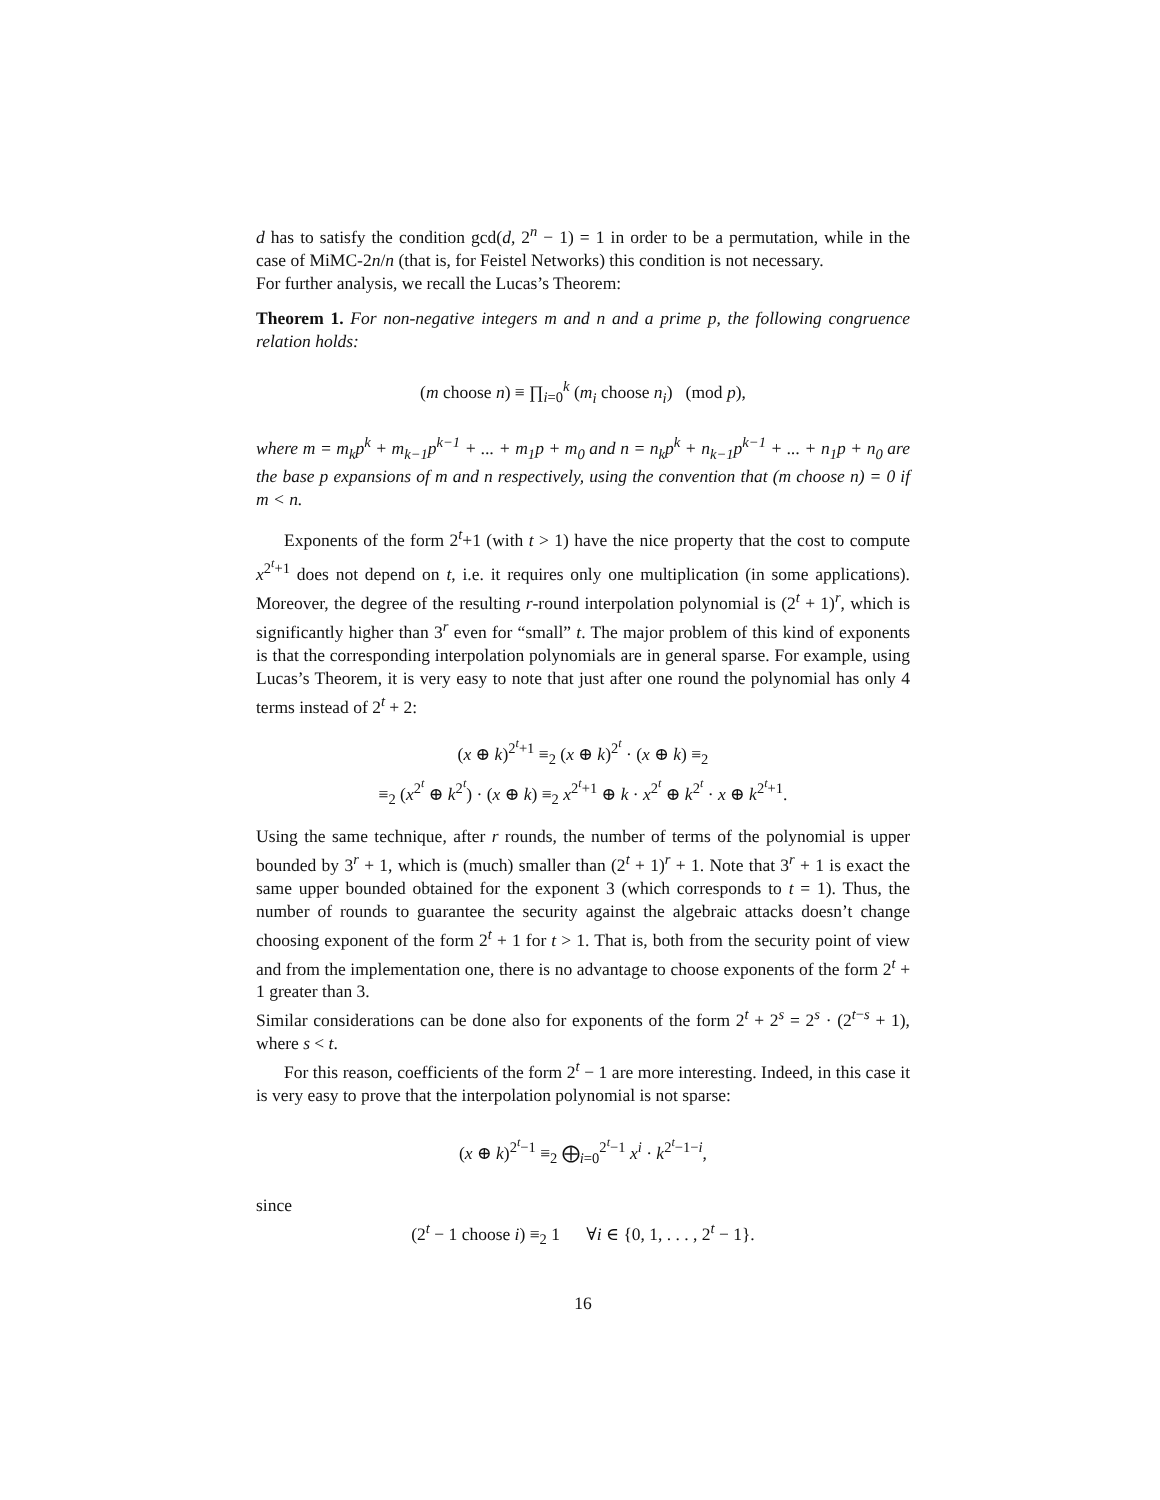d has to satisfy the condition gcd(d, 2<sup>n</sup> − 1) = 1 in order to be a permutation, while in the case of MiMC-2n/n (that is, for Feistel Networks) this condition is not necessary.
For further analysis, we recall the Lucas’s Theorem:
Theorem 1. For non-negative integers m and n and a prime p, the following congruence relation holds:
(m choose n) ≡ ∏<sub>i=0</sub><sup>k</sup> (m<sub>i</sub> choose n<sub>i</sub>) (mod p),
where m = m<sub>k</sub>p<sup>k</sup> + m<sub>k−1</sub>p<sup>k−1</sup> + ... + m<sub>1</sub>p + m<sub>0</sub> and n = n<sub>k</sub>p<sup>k</sup> + n<sub>k−1</sub>p<sup>k−1</sup> + ... + n<sub>1</sub>p + n<sub>0</sub> are the base p expansions of m and n respectively, using the convention that (m choose n) = 0 if m < n.
Exponents of the form 2<sup>t</sup>+1 (with t > 1) have the nice property that the cost to compute x<sup>2<sup>t</sup>+1</sup> does not depend on t, i.e. it requires only one multiplication (in some applications). Moreover, the degree of the resulting r-round interpolation polynomial is (2<sup>t</sup> + 1)<sup>r</sup>, which is significantly higher than 3<sup>r</sup> even for “small” t. The major problem of this kind of exponents is that the corresponding interpolation polynomials are in general sparse. For example, using Lucas’s Theorem, it is very easy to note that just after one round the polynomial has only 4 terms instead of 2<sup>t</sup> + 2:
(x ⊕ k)<sup>2<sup>t</sup>+1</sup> ≡<sub>2</sub> (x ⊕ k)<sup>2<sup>t</sup></sup> · (x ⊕ k) ≡<sub>2</sub>
≡<sub>2</sub> (x<sup>2<sup>t</sup></sup> ⊕ k<sup>2<sup>t</sup></sup>) · (x ⊕ k) ≡<sub>2</sub> x<sup>2<sup>t</sup>+1</sup> ⊕ k · x<sup>2<sup>t</sup></sup> ⊕ k<sup>2<sup>t</sup></sup> · x ⊕ k<sup>2<sup>t</sup>+1</sup>.
Using the same technique, after r rounds, the number of terms of the polynomial is upper bounded by 3<sup>r</sup> + 1, which is (much) smaller than (2<sup>t</sup> + 1)<sup>r</sup> + 1. Note that 3<sup>r</sup> + 1 is exact the same upper bounded obtained for the exponent 3 (which corresponds to t = 1). Thus, the number of rounds to guarantee the security against the algebraic attacks doesn’t change choosing exponent of the form 2<sup>t</sup> + 1 for t > 1. That is, both from the security point of view and from the implementation one, there is no advantage to choose exponents of the form 2<sup>t</sup> + 1 greater than 3.
Similar considerations can be done also for exponents of the form 2<sup>t</sup> + 2<sup>s</sup> = 2<sup>s</sup> · (2<sup>t−s</sup> + 1), where s < t.
For this reason, coefficients of the form 2<sup>t</sup> − 1 are more interesting. Indeed, in this case it is very easy to prove that the interpolation polynomial is not sparse:
(x ⊕ k)<sup>2<sup>t</sup>−1</sup> ≡<sub>2</sub> ⨁<sub>i=0</sub><sup>2<sup>t</sup>−1</sup> x<sup>i</sup> · k<sup>2<sup>t</sup>−1−i</sup>,
since
(2<sup>t</sup> − 1 choose i) ≡<sub>2</sub> 1 ∀i ∈ {0, 1, . . . , 2<sup>t</sup> − 1}.
16